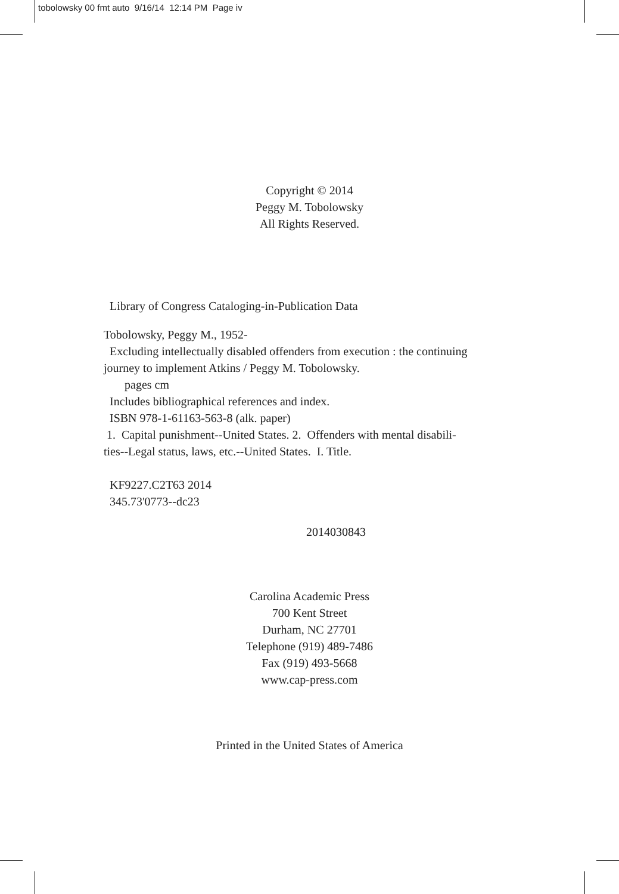tobolowsky 00 fmt auto 9/16/14 12:14 PM Page iv
Copyright © 2014
Peggy M. Tobolowsky
All Rights Reserved.
Library of Congress Cataloging-in-Publication Data
Tobolowsky, Peggy M., 1952-
Excluding intellectually disabled offenders from execution : the continuing
journey to implement Atkins / Peggy M. Tobolowsky.
pages cm
Includes bibliographical references and index.
ISBN 978-1-61163-563-8 (alk. paper)
1. Capital punishment--United States. 2. Offenders with mental disabili-
ties--Legal status, laws, etc.--United States. I. Title.
KF9227.C2T63 2014
345.73'0773--dc23
2014030843
Carolina Academic Press
700 Kent Street
Durham, NC 27701
Telephone (919) 489-7486
Fax (919) 493-5668
www.cap-press.com
Printed in the United States of America